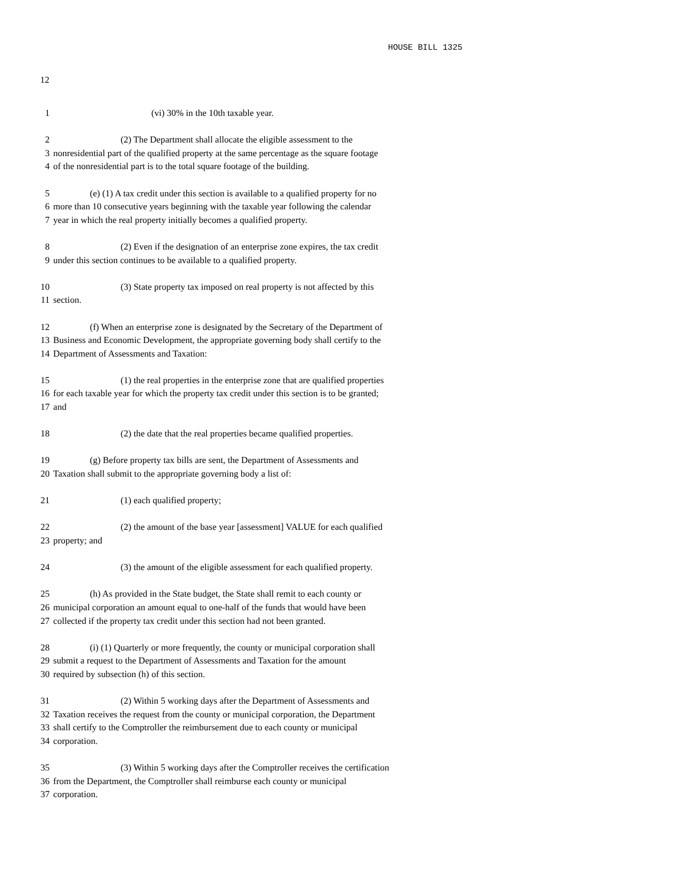HOUSE BILL 1325
12
1 (vi) 30% in the 10th taxable year.
2 (2) The Department shall allocate the eligible assessment to the
3 nonresidential part of the qualified property at the same percentage as the square footage
4 of the nonresidential part is to the total square footage of the building.
5 (e) (1) A tax credit under this section is available to a qualified property for no
6 more than 10 consecutive years beginning with the taxable year following the calendar
7 year in which the real property initially becomes a qualified property.
8 (2) Even if the designation of an enterprise zone expires, the tax credit
9 under this section continues to be available to a qualified property.
10 (3) State property tax imposed on real property is not affected by this
11 section.
12 (f) When an enterprise zone is designated by the Secretary of the Department of
13 Business and Economic Development, the appropriate governing body shall certify to the
14 Department of Assessments and Taxation:
15 (1) the real properties in the enterprise zone that are qualified properties
16 for each taxable year for which the property tax credit under this section is to be granted;
17 and
18 (2) the date that the real properties became qualified properties.
19 (g) Before property tax bills are sent, the Department of Assessments and
20 Taxation shall submit to the appropriate governing body a list of:
21 (1) each qualified property;
22 (2) the amount of the base year [assessment] VALUE for each qualified
23 property; and
24 (3) the amount of the eligible assessment for each qualified property.
25 (h) As provided in the State budget, the State shall remit to each county or
26 municipal corporation an amount equal to one-half of the funds that would have been
27 collected if the property tax credit under this section had not been granted.
28 (i) (1) Quarterly or more frequently, the county or municipal corporation shall
29 submit a request to the Department of Assessments and Taxation for the amount
30 required by subsection (h) of this section.
31 (2) Within 5 working days after the Department of Assessments and
32 Taxation receives the request from the county or municipal corporation, the Department
33 shall certify to the Comptroller the reimbursement due to each county or municipal
34 corporation.
35 (3) Within 5 working days after the Comptroller receives the certification
36 from the Department, the Comptroller shall reimburse each county or municipal
37 corporation.